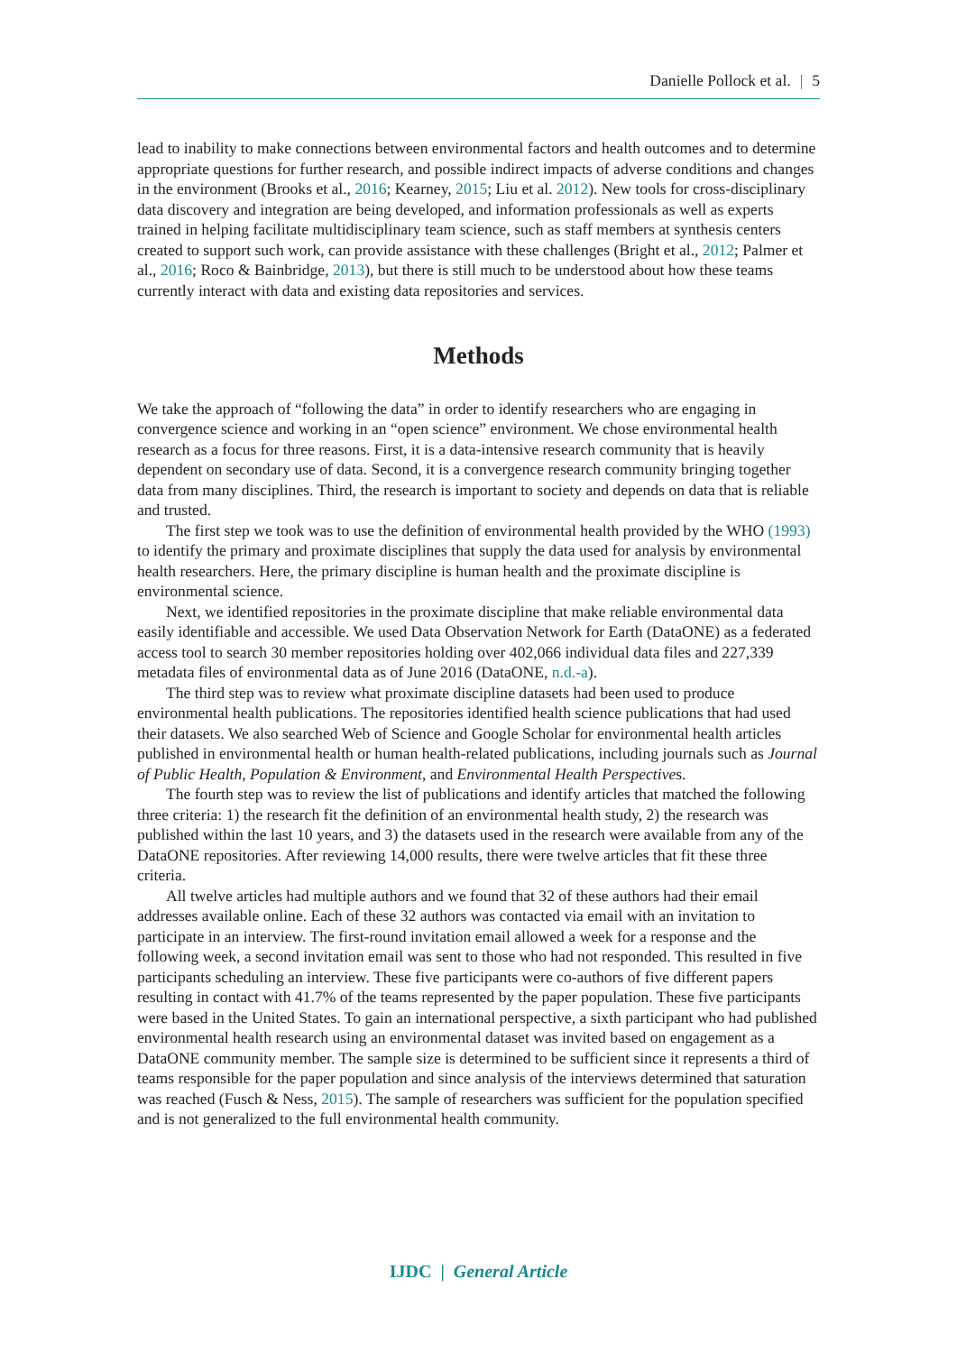Danielle Pollock et al. | 5
lead to inability to make connections between environmental factors and health outcomes and to determine appropriate questions for further research, and possible indirect impacts of adverse conditions and changes in the environment (Brooks et al., 2016; Kearney, 2015; Liu et al. 2012). New tools for cross-disciplinary data discovery and integration are being developed, and information professionals as well as experts trained in helping facilitate multidisciplinary team science, such as staff members at synthesis centers created to support such work, can provide assistance with these challenges (Bright et al., 2012; Palmer et al., 2016; Roco & Bainbridge, 2013), but there is still much to be understood about how these teams currently interact with data and existing data repositories and services.
Methods
We take the approach of “following the data” in order to identify researchers who are engaging in convergence science and working in an “open science” environment. We chose environmental health research as a focus for three reasons. First, it is a data-intensive research community that is heavily dependent on secondary use of data. Second, it is a convergence research community bringing together data from many disciplines. Third, the research is important to society and depends on data that is reliable and trusted.
The first step we took was to use the definition of environmental health provided by the WHO (1993) to identify the primary and proximate disciplines that supply the data used for analysis by environmental health researchers. Here, the primary discipline is human health and the proximate discipline is environmental science.
Next, we identified repositories in the proximate discipline that make reliable environmental data easily identifiable and accessible. We used Data Observation Network for Earth (DataONE) as a federated access tool to search 30 member repositories holding over 402,066 individual data files and 227,339 metadata files of environmental data as of June 2016 (DataONE, n.d.-a).
The third step was to review what proximate discipline datasets had been used to produce environmental health publications. The repositories identified health science publications that had used their datasets. We also searched Web of Science and Google Scholar for environmental health articles published in environmental health or human health-related publications, including journals such as Journal of Public Health, Population & Environment, and Environmental Health Perspectives.
The fourth step was to review the list of publications and identify articles that matched the following three criteria: 1) the research fit the definition of an environmental health study, 2) the research was published within the last 10 years, and 3) the datasets used in the research were available from any of the DataONE repositories. After reviewing 14,000 results, there were twelve articles that fit these three criteria.
All twelve articles had multiple authors and we found that 32 of these authors had their email addresses available online. Each of these 32 authors was contacted via email with an invitation to participate in an interview. The first-round invitation email allowed a week for a response and the following week, a second invitation email was sent to those who had not responded. This resulted in five participants scheduling an interview. These five participants were co-authors of five different papers resulting in contact with 41.7% of the teams represented by the paper population. These five participants were based in the United States. To gain an international perspective, a sixth participant who had published environmental health research using an environmental dataset was invited based on engagement as a DataONE community member. The sample size is determined to be sufficient since it represents a third of teams responsible for the paper population and since analysis of the interviews determined that saturation was reached (Fusch & Ness, 2015). The sample of researchers was sufficient for the population specified and is not generalized to the full environmental health community.
IJDC | General Article